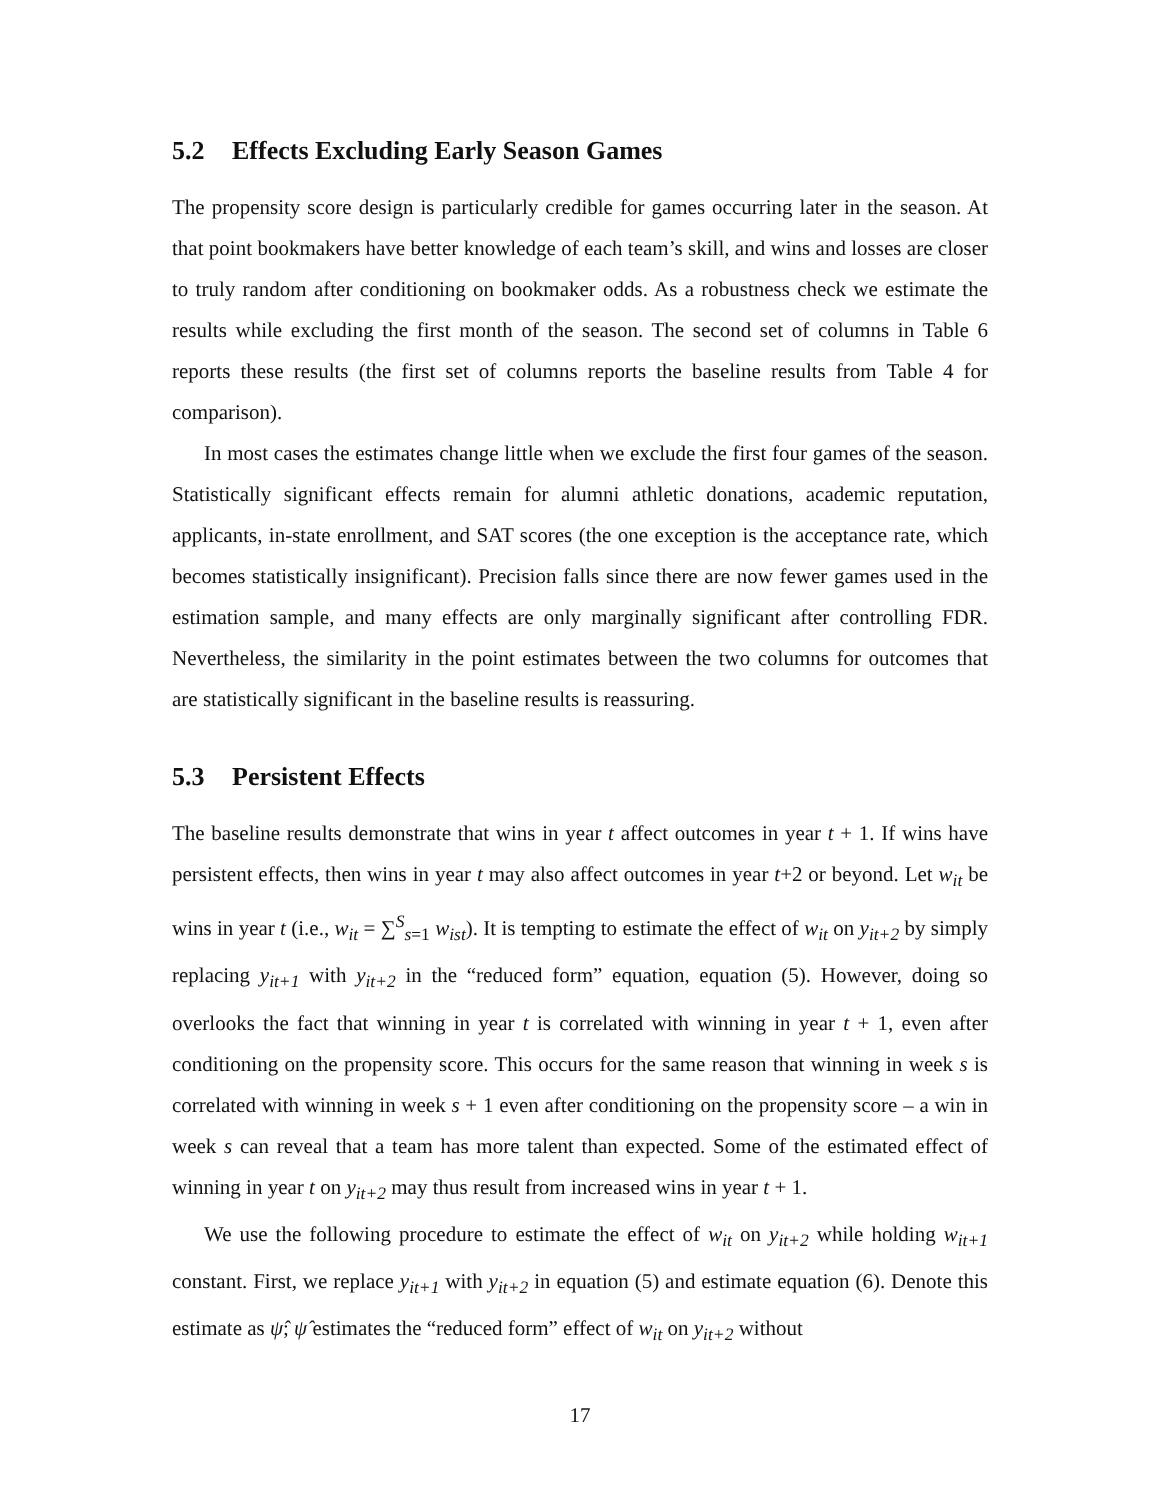5.2 Effects Excluding Early Season Games
The propensity score design is particularly credible for games occurring later in the season. At that point bookmakers have better knowledge of each team’s skill, and wins and losses are closer to truly random after conditioning on bookmaker odds. As a robustness check we estimate the results while excluding the first month of the season. The second set of columns in Table 6 reports these results (the first set of columns reports the baseline results from Table 4 for comparison).
In most cases the estimates change little when we exclude the first four games of the season. Statistically significant effects remain for alumni athletic donations, academic reputation, applicants, in-state enrollment, and SAT scores (the one exception is the acceptance rate, which becomes statistically insignificant). Precision falls since there are now fewer games used in the estimation sample, and many effects are only marginally significant after controlling FDR. Nevertheless, the similarity in the point estimates between the two columns for outcomes that are statistically significant in the baseline results is reassuring.
5.3 Persistent Effects
The baseline results demonstrate that wins in year t affect outcomes in year t + 1. If wins have persistent effects, then wins in year t may also affect outcomes in year t+2 or beyond. Let w<sub>it</sub> be wins in year t (i.e., w<sub>it</sub> = ∑<sup>S</sup><sub>s=1</sub> w<sub>ist</sub>). It is tempting to estimate the effect of w<sub>it</sub> on y<sub>it+2</sub> by simply replacing y<sub>it+1</sub> with y<sub>it+2</sub> in the “reduced form” equation, equation (5). However, doing so overlooks the fact that winning in year t is correlated with winning in year t + 1, even after conditioning on the propensity score. This occurs for the same reason that winning in week s is correlated with winning in week s + 1 even after conditioning on the propensity score – a win in week s can reveal that a team has more talent than expected. Some of the estimated effect of winning in year t on y<sub>it+2</sub> may thus result from increased wins in year t + 1.
We use the following procedure to estimate the effect of w<sub>it</sub> on y<sub>it+2</sub> while holding w<sub>it+1</sub> constant. First, we replace y<sub>it+1</sub> with y<sub>it+2</sub> in equation (5) and estimate equation (6). Denote this estimate as ψ̂; ψ̂ estimates the “reduced form” effect of w<sub>it</sub> on y<sub>it+2</sub> without
17